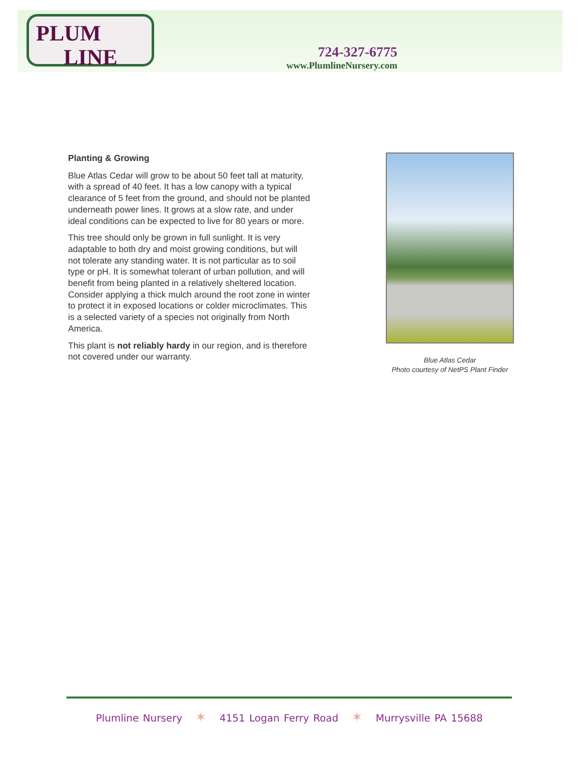PLUM
LINE
724-327-6775
www.PlumlineNursery.com
Planting & Growing
Blue Atlas Cedar will grow to be about 50 feet tall at maturity, with a spread of 40 feet. It has a low canopy with a typical clearance of 5 feet from the ground, and should not be planted underneath power lines. It grows at a slow rate, and under ideal conditions can be expected to live for 80 years or more.
This tree should only be grown in full sunlight. It is very adaptable to both dry and moist growing conditions, but will not tolerate any standing water. It is not particular as to soil type or pH. It is somewhat tolerant of urban pollution, and will benefit from being planted in a relatively sheltered location. Consider applying a thick mulch around the root zone in winter to protect it in exposed locations or colder microclimates. This is a selected variety of a species not originally from North America.
This plant is not reliably hardy in our region, and is therefore not covered under our warranty.
Blue Atlas Cedar
Photo courtesy of NetPS Plant Finder
Plumline Nursery ✶ 4151 Logan Ferry Road ✶ Murrysville PA 15688